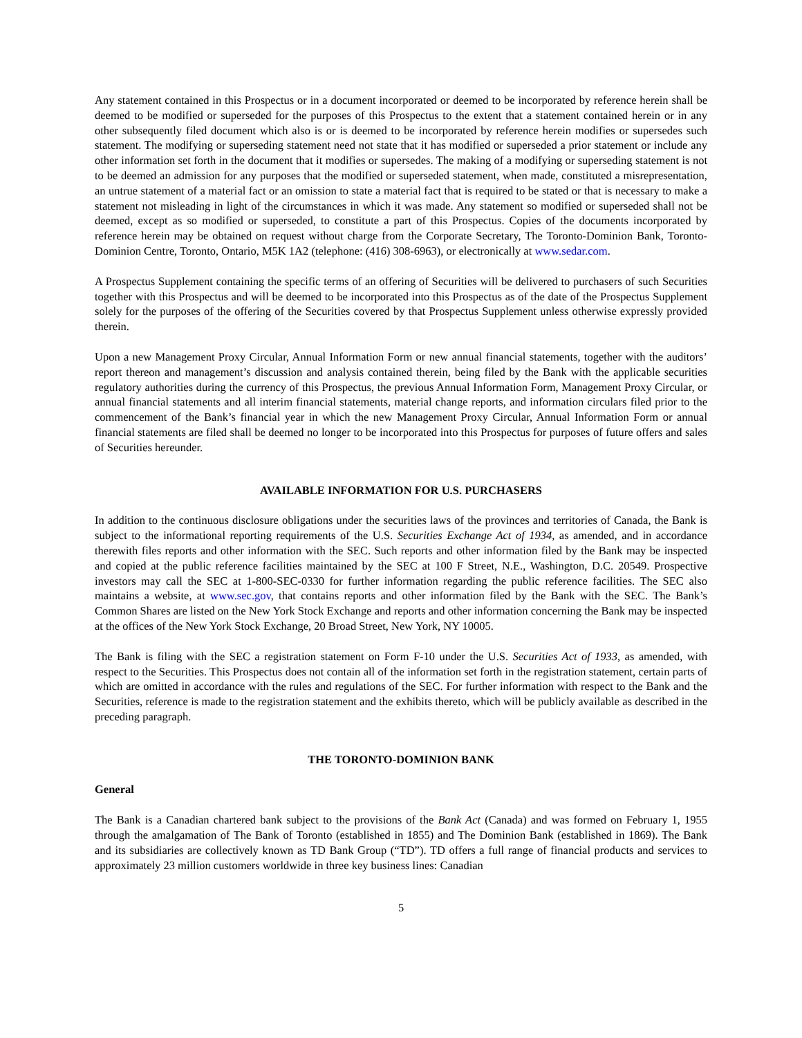Any statement contained in this Prospectus or in a document incorporated or deemed to be incorporated by reference herein shall be deemed to be modified or superseded for the purposes of this Prospectus to the extent that a statement contained herein or in any other subsequently filed document which also is or is deemed to be incorporated by reference herein modifies or supersedes such statement. The modifying or superseding statement need not state that it has modified or superseded a prior statement or include any other information set forth in the document that it modifies or supersedes. The making of a modifying or superseding statement is not to be deemed an admission for any purposes that the modified or superseded statement, when made, constituted a misrepresentation, an untrue statement of a material fact or an omission to state a material fact that is required to be stated or that is necessary to make a statement not misleading in light of the circumstances in which it was made. Any statement so modified or superseded shall not be deemed, except as so modified or superseded, to constitute a part of this Prospectus. Copies of the documents incorporated by reference herein may be obtained on request without charge from the Corporate Secretary, The Toronto-Dominion Bank, Toronto-Dominion Centre, Toronto, Ontario, M5K 1A2 (telephone: (416) 308-6963), or electronically at www.sedar.com.
A Prospectus Supplement containing the specific terms of an offering of Securities will be delivered to purchasers of such Securities together with this Prospectus and will be deemed to be incorporated into this Prospectus as of the date of the Prospectus Supplement solely for the purposes of the offering of the Securities covered by that Prospectus Supplement unless otherwise expressly provided therein.
Upon a new Management Proxy Circular, Annual Information Form or new annual financial statements, together with the auditors’ report thereon and management’s discussion and analysis contained therein, being filed by the Bank with the applicable securities regulatory authorities during the currency of this Prospectus, the previous Annual Information Form, Management Proxy Circular, or annual financial statements and all interim financial statements, material change reports, and information circulars filed prior to the commencement of the Bank’s financial year in which the new Management Proxy Circular, Annual Information Form or annual financial statements are filed shall be deemed no longer to be incorporated into this Prospectus for purposes of future offers and sales of Securities hereunder.
AVAILABLE INFORMATION FOR U.S. PURCHASERS
In addition to the continuous disclosure obligations under the securities laws of the provinces and territories of Canada, the Bank is subject to the informational reporting requirements of the U.S. Securities Exchange Act of 1934, as amended, and in accordance therewith files reports and other information with the SEC. Such reports and other information filed by the Bank may be inspected and copied at the public reference facilities maintained by the SEC at 100 F Street, N.E., Washington, D.C. 20549. Prospective investors may call the SEC at 1-800-SEC-0330 for further information regarding the public reference facilities. The SEC also maintains a website, at www.sec.gov, that contains reports and other information filed by the Bank with the SEC. The Bank’s Common Shares are listed on the New York Stock Exchange and reports and other information concerning the Bank may be inspected at the offices of the New York Stock Exchange, 20 Broad Street, New York, NY 10005.
The Bank is filing with the SEC a registration statement on Form F-10 under the U.S. Securities Act of 1933, as amended, with respect to the Securities. This Prospectus does not contain all of the information set forth in the registration statement, certain parts of which are omitted in accordance with the rules and regulations of the SEC. For further information with respect to the Bank and the Securities, reference is made to the registration statement and the exhibits thereto, which will be publicly available as described in the preceding paragraph.
THE TORONTO-DOMINION BANK
General
The Bank is a Canadian chartered bank subject to the provisions of the Bank Act (Canada) and was formed on February 1, 1955 through the amalgamation of The Bank of Toronto (established in 1855) and The Dominion Bank (established in 1869). The Bank and its subsidiaries are collectively known as TD Bank Group (“TD”). TD offers a full range of financial products and services to approximately 23 million customers worldwide in three key business lines: Canadian
5